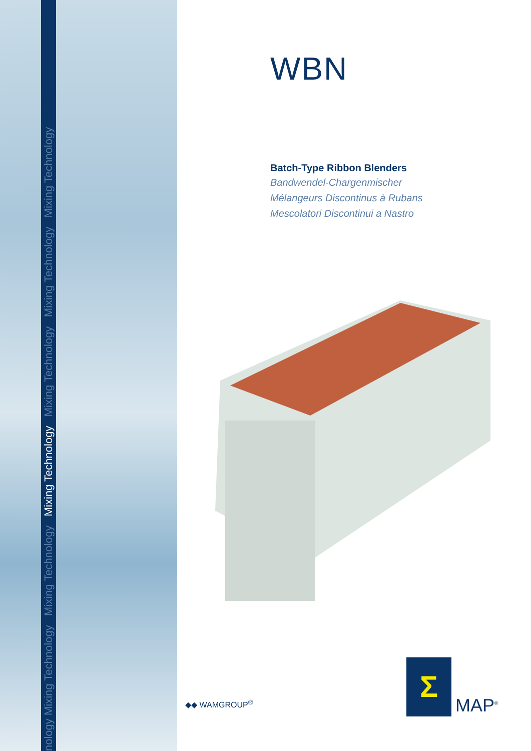nology Mixing Technology Mixing Technology Mixing Technology Mixing Technology Mixing Technology Mixing Technology
WBN
Batch-Type Ribbon Blenders
Bandwendel-Chargenmischer
Mélangeurs Discontinus à Rubans
Mescolatori Discontinui a Nastro
◆◆ WAMGROUP<sup>®</sup>
Σ
MAP<sup>®</sup>